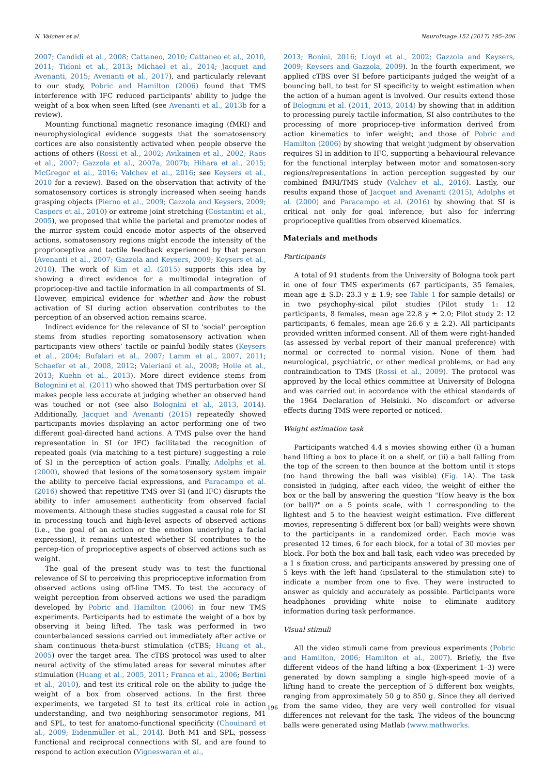N. Valchev et al. NeuroImage 152 (2017) 195–206
2007; Candidi et al., 2008; Cattaneo, 2010; Cattaneo et al., 2010, 2011; Tidoni et al., 2013; Michael et al., 2014; Jacquet and Avenanti, 2015; Avenanti et al., 2017), and particularly relevant to our study, Pobric and Hamilton (2006) found that TMS interference with IFC reduced participants' ability to judge the weight of a box when seen lifted (see Avenanti et al., 2013b for a review).
Mounting functional magnetic resonance imaging (fMRI) and neurophysiological evidence suggests that the somatosensory cortices are also consistently activated when people observe the actions of others (Rossi et al., 2002; Avikainen et al., 2002; Raos et al., 2007; Gazzola et al., 2007a, 2007b; Hihara et al., 2015; McGregor et al., 2016; Valchev et al., 2016; see Keysers et al., 2010 for a review). Based on the observation that activity of the somatosensory cortices is strongly increased when seeing hands grasping objects (Pierno et al., 2009; Gazzola and Keysers, 2009; Caspers et al., 2010) or extreme joint stretching (Costantini et al., 2005), we proposed that while the parietal and premotor nodes of the mirror system could encode motor aspects of the observed actions, somatosensory regions might encode the intensity of the proprioceptive and tactile feedback experienced by that person (Avenanti et al., 2007; Gazzola and Keysers, 2009; Keysers et al., 2010). The work of Kim et al. (2015) supports this idea by showing a direct evidence for a multimodal integration of propriocep-tive and tactile information in all compartments of SI. However, empirical evidence for whether and how the robust activation of SI during action observation contributes to the perception of an observed action remains scarce.
Indirect evidence for the relevance of SI to ‘social’ perception stems from studies reporting somatosensory activation when participants view others’ tactile or painful bodily states (Keysers et al., 2004; Bufalari et al., 2007; Lamm et al., 2007, 2011; Schaefer et al., 2008, 2012; Valeriani et al., 2008; Holle et al., 2013; Kuehn et al., 2013). More direct evidence stems from Bolognini et al. (2011) who showed that TMS perturbation over SI makes people less accurate at judging whether an observed hand was touched or not (see also Bolognini et al., 2013, 2014). Additionally, Jacquet and Avenanti (2015) repeatedly showed participants movies displaying an actor performing one of two different goal-directed hand actions. A TMS pulse over the hand representation in SI (or IFC) facilitated the recognition of repeated goals (via matching to a test picture) suggesting a role of SI in the perception of action goals. Finally, Adolphs et al. (2000), showed that lesions of the somatosensory system impair the ability to perceive facial expressions, and Paracampo et al. (2016) showed that repetitive TMS over SI (and IFC) disrupts the ability to infer amusement authenticity from observed facial movements. Although these studies suggested a causal role for SI in processing touch and high-level aspects of observed actions (i.e., the goal of an action or the emotion underlying a facial expression), it remains untested whether SI contributes to the percep-tion of proprioceptive aspects of observed actions such as weight.
The goal of the present study was to test the functional relevance of SI to perceiving this proprioceptive information from observed actions using off-line TMS. To test the accuracy of weight perception from observed actions we used the paradigm developed by Pobric and Hamilton (2006) in four new TMS experiments. Participants had to estimate the weight of a box by observing it being lifted. The task was performed in two counterbalanced sessions carried out immediately after active or sham continuous theta-burst stimulation (cTBS; Huang et al., 2005) over the target area. The cTBS protocol was used to alter neural activity of the stimulated areas for several minutes after stimulation (Huang et al., 2005, 2011; Franca et al., 2006; Bertini et al., 2010), and test its critical role on the ability to judge the weight of a box from observed actions. In the first three experiments, we targeted SI to test its critical role in action understanding, and two neighboring sensorimotor regions, M1 and SPL, to test for anatomo-functional specificity (Chouinard et al., 2009; Eidenmüller et al., 2014). Both M1 and SPL, possess functional and reciprocal connections with SI, and are found to respond to action execution (Vigneswaran et al.,
2013; Bonini, 2016; Lloyd et al., 2002; Gazzola and Keysers, 2009; Keysers and Gazzola, 2009). In the fourth experiment, we applied cTBS over SI before participants judged the weight of a bouncing ball, to test for SI specificity to weight estimation when the action of a human agent is involved. Our results extend those of Bolognini et al. (2011, 2013, 2014) by showing that in addition to processing purely tactile information, SI also contributes to the processing of more propriocep-tive information derived from action kinematics to infer weight; and those of Pobric and Hamilton (2006) by showing that weight judgment by observation requires SI in addition to IFC, supporting a behavioural relevance for the functional interplay between motor and somatosen-sory regions/representations in action perception suggested by our combined fMRI/TMS study (Valchev et al., 2016). Lastly, our results expand those of Jacquet and Avenanti (2015), Adolphs et al. (2000) and Paracampo et al. (2016) by showing that SI is critical not only for goal inference, but also for inferring proprioceptive qualities from observed kinematics.
Materials and methods
Participants
A total of 91 students from the University of Bologna took part in one of four TMS experiments (67 participants, 35 females, mean age ± S.D: 23.3 y ± 1.9; see Table 1 for sample details) or in two psychophy-sical pilot studies (Pilot study 1: 12 participants, 8 females, mean age 22.8 y ± 2.0; Pilot study 2: 12 participants, 6 females, mean age 26.6 y ± 2.2). All participants provided written informed consent. All of them were right-handed (as assessed by verbal report of their manual preference) with normal or corrected to normal vision. None of them had neurological, psychiatric, or other medical problems, or had any contraindication to TMS (Rossi et al., 2009). The protocol was approved by the local ethics committee at University of Bologna and was carried out in accordance with the ethical standards of the 1964 Declaration of Helsinki. No discomfort or adverse effects during TMS were reported or noticed.
Weight estimation task
Participants watched 4.4 s movies showing either (i) a human hand lifting a box to place it on a shelf, or (ii) a ball falling from the top of the screen to then bounce at the bottom until it stops (no hand throwing the ball was visible) (Fig. 1 A). The task consisted in judging, after each video, the weight of either the box or the ball by answering the question "How heavy is the box (or ball)?" on a 5 points scale, with 1 corresponding to the lightest and 5 to the heaviest weight estimation. Five different movies, representing 5 different box (or ball) weights were shown to the participants in a randomized order. Each movie was presented 12 times, 6 for each block, for a total of 30 movies per block. For both the box and ball task, each video was preceded by a 1 s fixation cross, and participants answered by pressing one of 5 keys with the left hand (ipsilateral to the stimulation site) to indicate a number from one to five. They were instructed to answer as quickly and accurately as possible. Participants wore headphones providing white noise to eliminate auditory information during task performance.
Visual stimuli
All the video stimuli came from previous experiments (Pobric and Hamilton, 2006; Hamilton et al., 2007). Briefly, the five different videos of the hand lifting a box (Experiment 1–3) were generated by down sampling a single high-speed movie of a lifting hand to create the perception of 5 different box weights, ranging from approximately 50 g to 850 g. Since they all derived from the same video, they are very well controlled for visual differences not relevant for the task. The videos of the bouncing balls were generated using Matlab (www.mathworks.
196